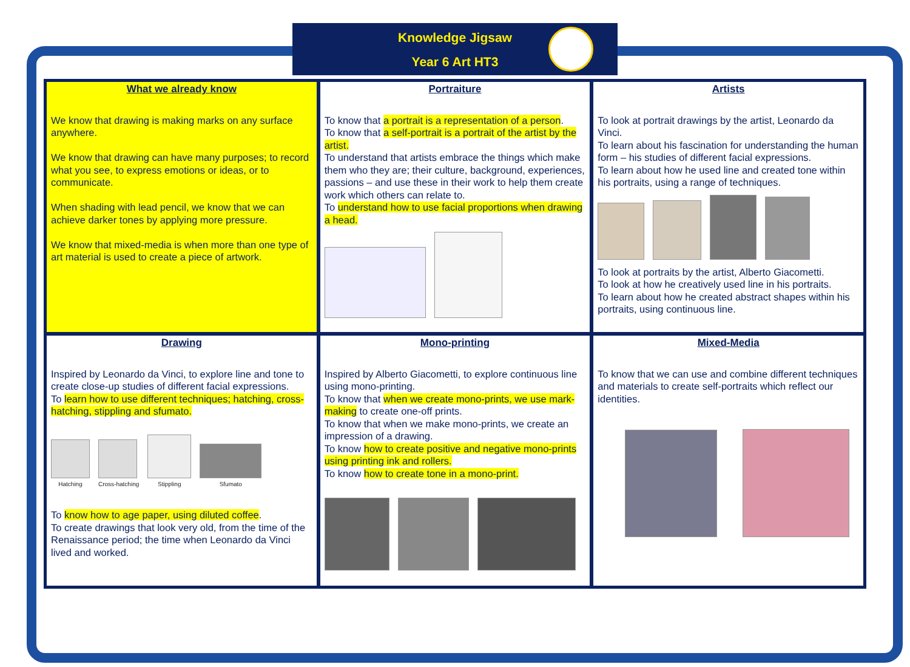Knowledge Jigsaw
Year 6 Art HT3
What we already know
We know that drawing is making marks on any surface anywhere.
We know that drawing can have many purposes; to record what you see, to express emotions or ideas, or to communicate.
When shading with lead pencil, we know that we can achieve darker tones by applying more pressure.
We know that mixed-media is when more than one type of art material is used to create a piece of artwork.
Portraiture
To know that a portrait is a representation of a person.
To know that a self-portrait is a portrait of the artist by the artist.
To understand that artists embrace the things which make them who they are; their culture, background, experiences, passions – and use these in their work to help them create work which others can relate to.
To understand how to use facial proportions when drawing a head.
Artists
To look at portrait drawings by the artist, Leonardo da Vinci.
To learn about his fascination for understanding the human form – his studies of different facial expressions.
To learn about how he used line and created tone within his portraits, using a range of techniques.
To look at portraits by the artist, Alberto Giacometti.
To look at how he creatively used line in his portraits.
To learn about how he created abstract shapes within his portraits, using continuous line.
Drawing
Inspired by Leonardo da Vinci, to explore line and tone to create close-up studies of different facial expressions.
To learn how to use different techniques; hatching, cross-hatching, stippling and sfumato.
Hatching
Cross-hatching
Stippling
Sfumato
To know how to age paper, using diluted coffee.
To create drawings that look very old, from the time of the Renaissance period; the time when Leonardo da Vinci lived and worked.
Mono-printing
Inspired by Alberto Giacometti, to explore continuous line using mono-printing.
To know that when we create mono-prints, we use mark-making to create one-off prints.
To know that when we make mono-prints, we create an impression of a drawing.
To know how to create positive and negative mono-prints using printing ink and rollers.
To know how to create tone in a mono-print.
Mixed-Media
To know that we can use and combine different techniques and materials to create self-portraits which reflect our identities.